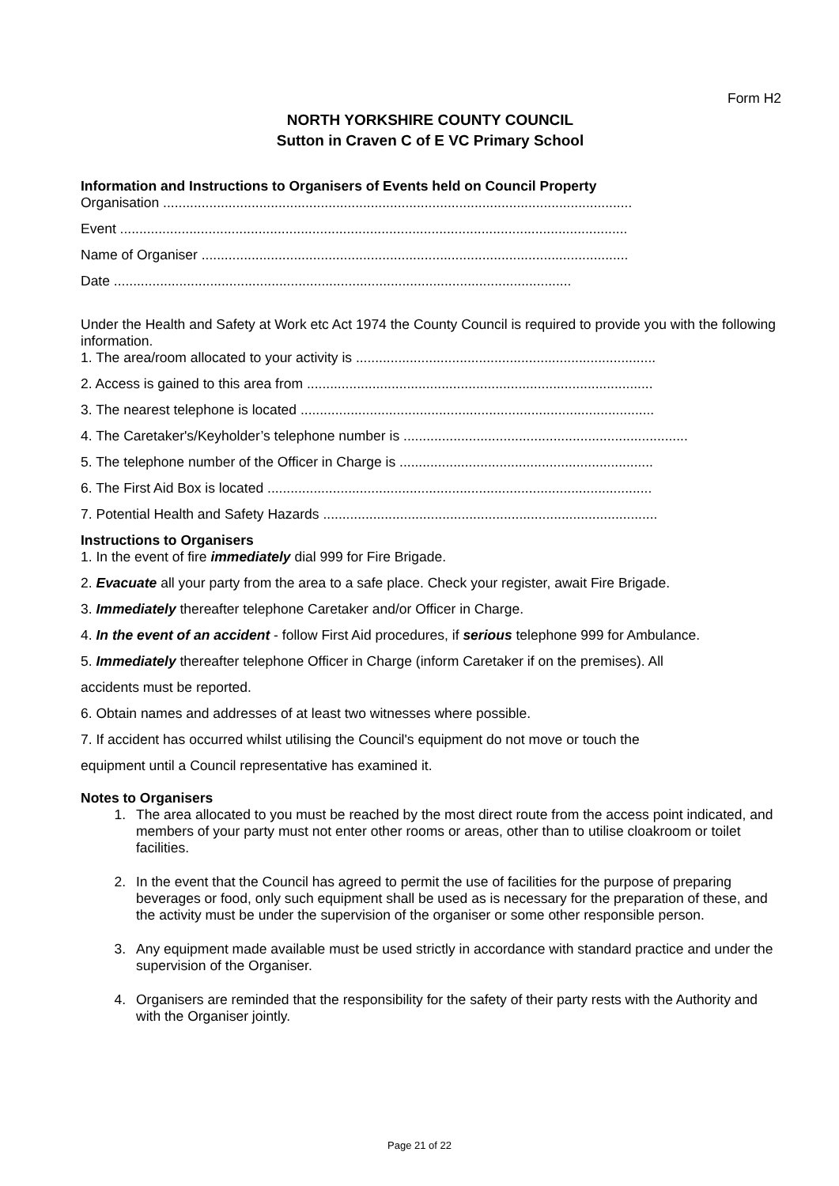Form H2
NORTH YORKSHIRE COUNTY COUNCIL
Sutton in Craven C of E VC Primary School
Information and Instructions to Organisers of Events held on Council Property
Organisation ..........................................................................................................................
Event ....................................................................................................................................
Name of Organiser ...............................................................................................................
Date .......................................................................................................................
Under the Health and Safety at Work etc Act 1974 the County Council is required to provide you with the following information.
1. The area/room allocated to your activity is ..............................................................................
2. Access is gained to this area from ..........................................................................................
3. The nearest telephone is located ............................................................................................
4. The Caretaker's/Keyholder’s telephone number is ..........................................................................
5. The telephone number of the Officer in Charge is ..................................................................
6. The First Aid Box is located ....................................................................................................
7. Potential Health and Safety Hazards .......................................................................................
Instructions to Organisers
1. In the event of fire immediately dial 999 for Fire Brigade.
2. Evacuate all your party from the area to a safe place. Check your register, await Fire Brigade.
3. Immediately thereafter telephone Caretaker and/or Officer in Charge.
4. In the event of an accident - follow First Aid procedures, if serious telephone 999 for Ambulance.
5. Immediately thereafter telephone Officer in Charge (inform Caretaker if on the premises). All
accidents must be reported.
6. Obtain names and addresses of at least two witnesses where possible.
7. If accident has occurred whilst utilising the Council's equipment do not move or touch the
equipment until a Council representative has examined it.
Notes to Organisers
1. The area allocated to you must be reached by the most direct route from the access point indicated, and members of your party must not enter other rooms or areas, other than to utilise cloakroom or toilet facilities.
2. In the event that the Council has agreed to permit the use of facilities for the purpose of preparing beverages or food, only such equipment shall be used as is necessary for the preparation of these, and the activity must be under the supervision of the organiser or some other responsible person.
3. Any equipment made available must be used strictly in accordance with standard practice and under the supervision of the Organiser.
4. Organisers are reminded that the responsibility for the safety of their party rests with the Authority and with the Organiser jointly.
Page 21 of 22